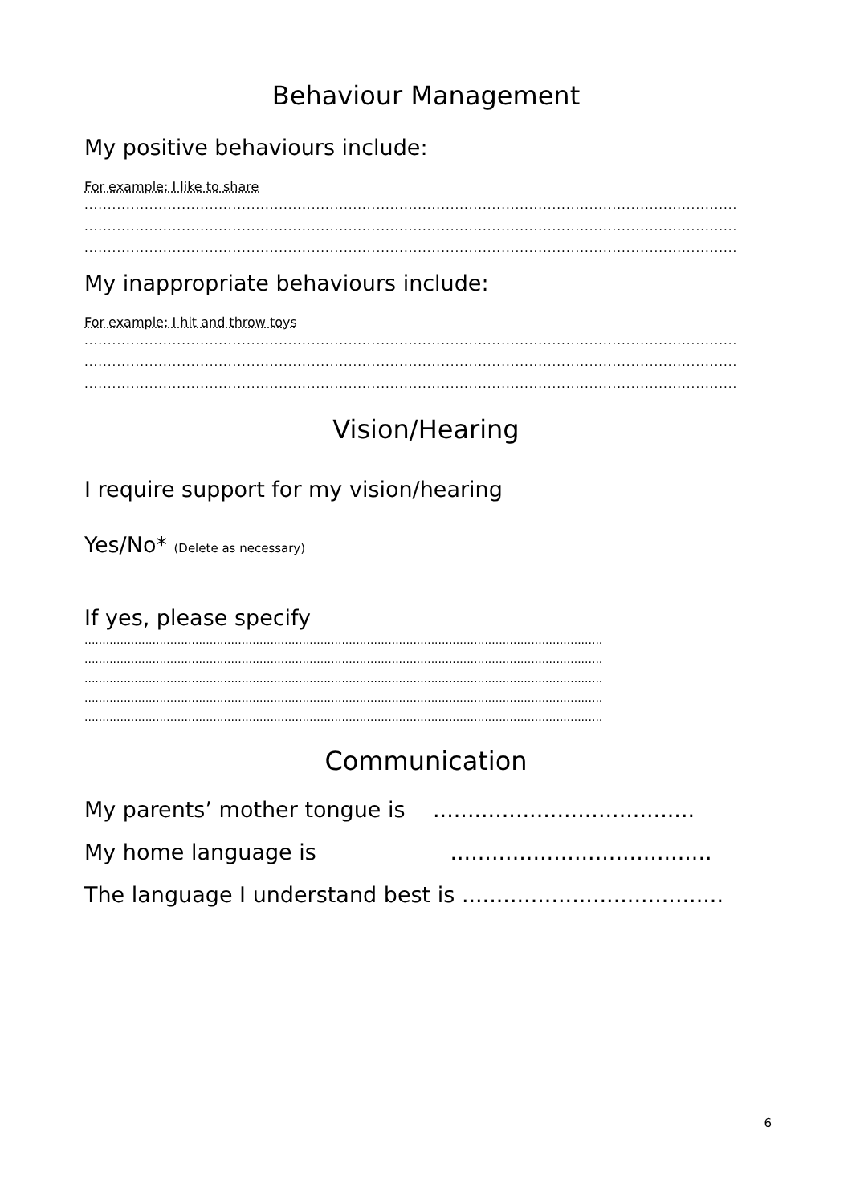Behaviour Management
My positive behaviours include:
For example: I like to share
.............................................................................................................................................
.............................................................................................................................................
.............................................................................................................................................
My inappropriate behaviours include:
For example: I hit and throw toys
.............................................................................................................................................
.............................................................................................................................................
.............................................................................................................................................
Vision/Hearing
I require support for my vision/hearing
Yes/No* (Delete as necessary)
If yes, please specify
.................................................................................................................................................
.................................................................................................................................................
.................................................................................................................................................
.................................................................................................................................................
.................................................................................................................................................
Communication
My parents’ mother tongue is ......................................
My home language is ......................................
The language I understand best is ......................................
6